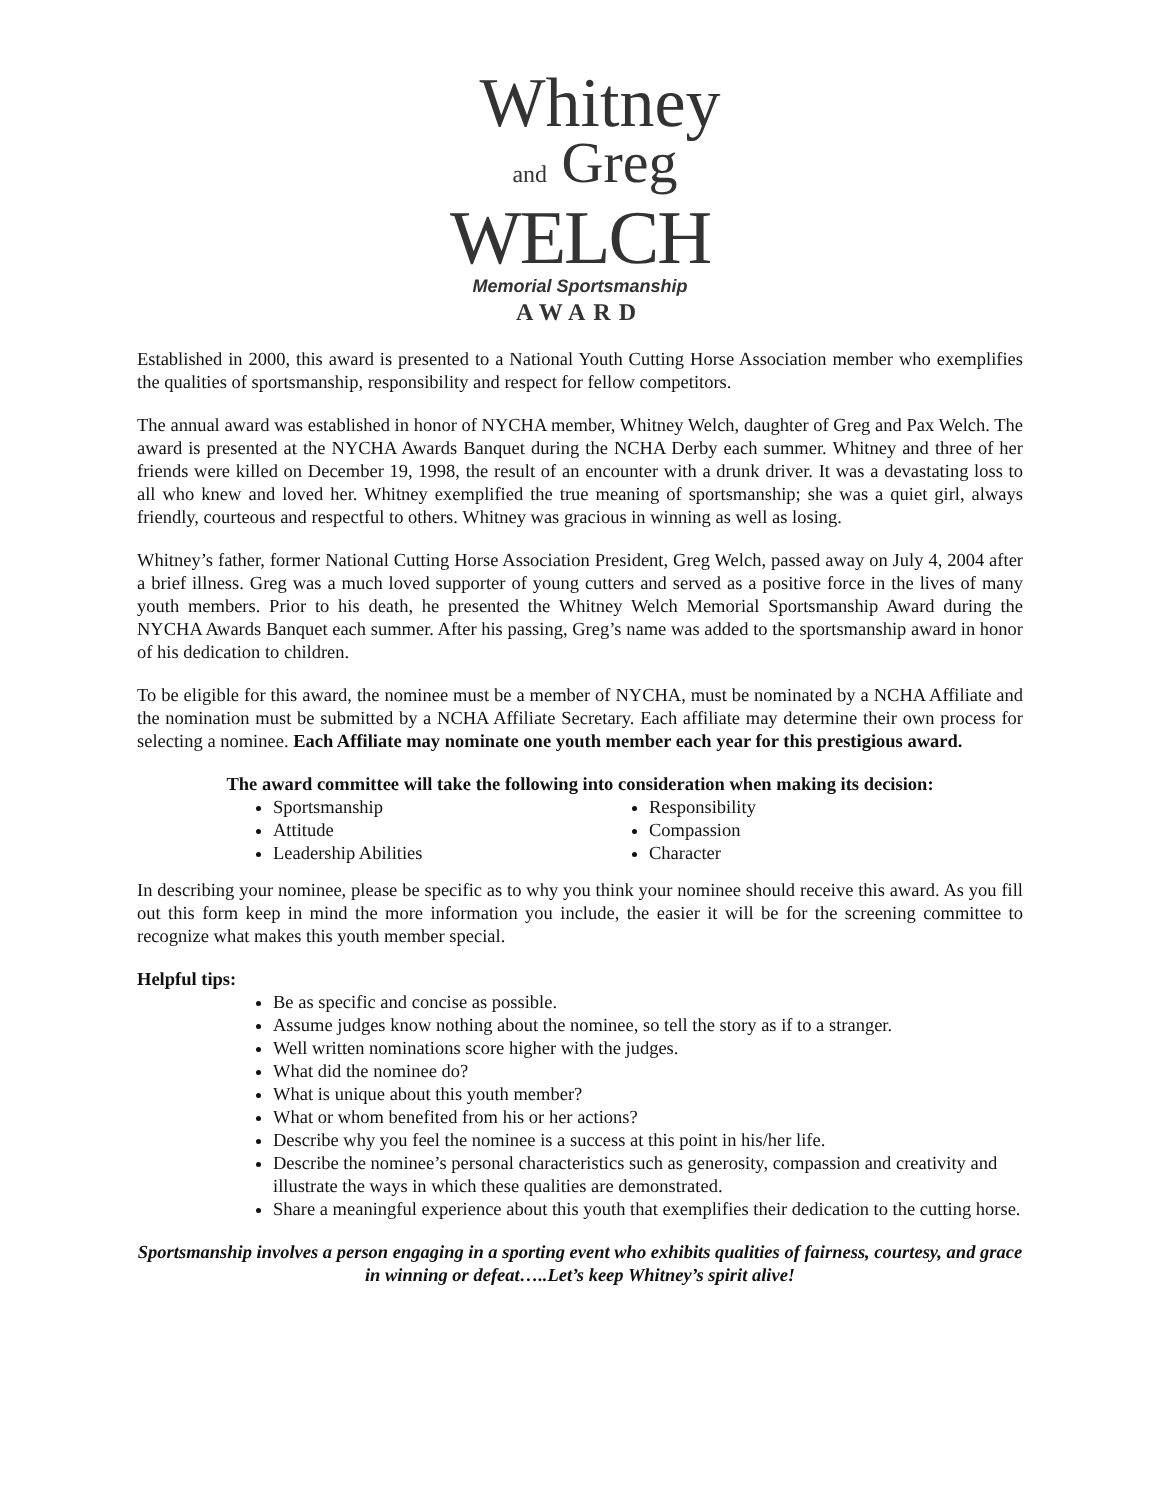Whitney
and Greg
WELCH
Memorial Sportsmanship
AWARD
Established in 2000, this award is presented to a National Youth Cutting Horse Association member who exemplifies the qualities of sportsmanship, responsibility and respect for fellow competitors.
The annual award was established in honor of NYCHA member, Whitney Welch, daughter of Greg and Pax Welch. The award is presented at the NYCHA Awards Banquet during the NCHA Derby each summer. Whitney and three of her friends were killed on December 19, 1998, the result of an encounter with a drunk driver. It was a devastating loss to all who knew and loved her. Whitney exemplified the true meaning of sportsmanship; she was a quiet girl, always friendly, courteous and respectful to others. Whitney was gracious in winning as well as losing.
Whitney’s father, former National Cutting Horse Association President, Greg Welch, passed away on July 4, 2004 after a brief illness. Greg was a much loved supporter of young cutters and served as a positive force in the lives of many youth members. Prior to his death, he presented the Whitney Welch Memorial Sportsmanship Award during the NYCHA Awards Banquet each summer. After his passing, Greg’s name was added to the sportsmanship award in honor of his dedication to children.
To be eligible for this award, the nominee must be a member of NYCHA, must be nominated by a NCHA Affiliate and the nomination must be submitted by a NCHA Affiliate Secretary. Each affiliate may determine their own process for selecting a nominee. Each Affiliate may nominate one youth member each year for this prestigious award.
The award committee will take the following into consideration when making its decision:
Sportsmanship
Attitude
Leadership Abilities
Responsibility
Compassion
Character
In describing your nominee, please be specific as to why you think your nominee should receive this award. As you fill out this form keep in mind the more information you include, the easier it will be for the screening committee to recognize what makes this youth member special.
Helpful tips:
Be as specific and concise as possible.
Assume judges know nothing about the nominee, so tell the story as if to a stranger.
Well written nominations score higher with the judges.
What did the nominee do?
What is unique about this youth member?
What or whom benefited from his or her actions?
Describe why you feel the nominee is a success at this point in his/her life.
Describe the nominee’s personal characteristics such as generosity, compassion and creativity and illustrate the ways in which these qualities are demonstrated.
Share a meaningful experience about this youth that exemplifies their dedication to the cutting horse.
Sportsmanship involves a person engaging in a sporting event who exhibits qualities of fairness, courtesy, and grace in winning or defeat…..Let’s keep Whitney’s spirit alive!